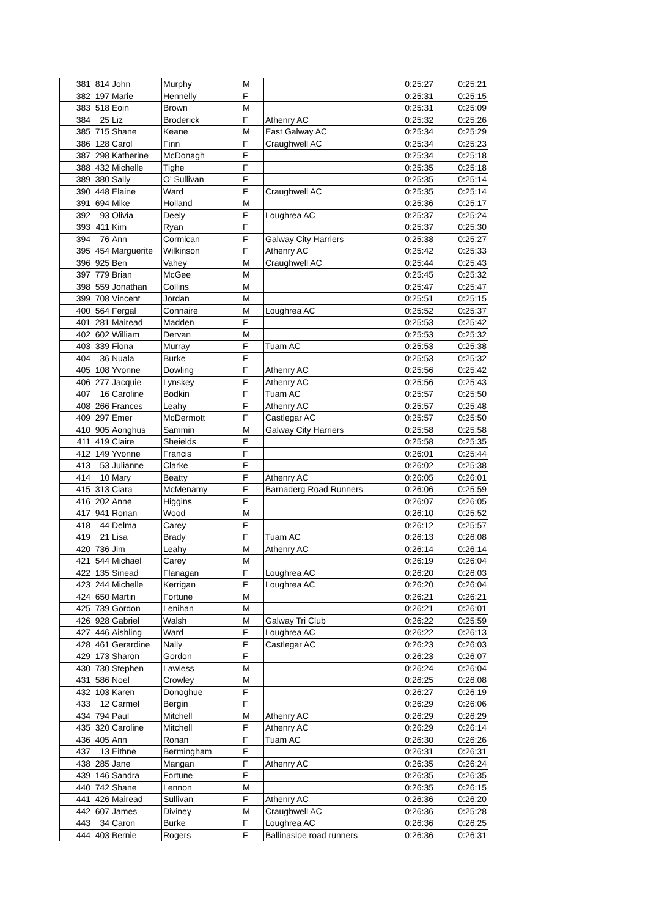| 381 | 814 | John | Murphy | M | | 0:25:27 | 0:25:21 |
| 382 | 197 | Marie | Hennelly | F | | 0:25:31 | 0:25:15 |
| 383 | 518 | Eoin | Brown | M | | 0:25:31 | 0:25:09 |
| 384 | 25 | Liz | Broderick | F | Athenry AC | 0:25:32 | 0:25:26 |
| 385 | 715 | Shane | Keane | M | East Galway AC | 0:25:34 | 0:25:29 |
| 386 | 128 | Carol | Finn | F | Craughwell AC | 0:25:34 | 0:25:23 |
| 387 | 298 | Katherine | McDonagh | F | | 0:25:34 | 0:25:18 |
| 388 | 432 | Michelle | Tighe | F | | 0:25:35 | 0:25:18 |
| 389 | 380 | Sally | O' Sullivan | F | | 0:25:35 | 0:25:14 |
| 390 | 448 | Elaine | Ward | F | Craughwell AC | 0:25:35 | 0:25:14 |
| 391 | 694 | Mike | Holland | M | | 0:25:36 | 0:25:17 |
| 392 | 93 | Olivia | Deely | F | Loughrea AC | 0:25:37 | 0:25:24 |
| 393 | 411 | Kim | Ryan | F | | 0:25:37 | 0:25:30 |
| 394 | 76 | Ann | Cormican | F | Galway City Harriers | 0:25:38 | 0:25:27 |
| 395 | 454 | Marguerite | Wilkinson | F | Athenry AC | 0:25:42 | 0:25:33 |
| 396 | 925 | Ben | Vahey | M | Craughwell AC | 0:25:44 | 0:25:43 |
| 397 | 779 | Brian | McGee | M | | 0:25:45 | 0:25:32 |
| 398 | 559 | Jonathan | Collins | M | | 0:25:47 | 0:25:47 |
| 399 | 708 | Vincent | Jordan | M | | 0:25:51 | 0:25:15 |
| 400 | 564 | Fergal | Connaire | M | Loughrea AC | 0:25:52 | 0:25:37 |
| 401 | 281 | Mairead | Madden | F | | 0:25:53 | 0:25:42 |
| 402 | 602 | William | Dervan | M | | 0:25:53 | 0:25:32 |
| 403 | 339 | Fiona | Murray | F | Tuam AC | 0:25:53 | 0:25:38 |
| 404 | 36 | Nuala | Burke | F | | 0:25:53 | 0:25:32 |
| 405 | 108 | Yvonne | Dowling | F | Athenry AC | 0:25:56 | 0:25:42 |
| 406 | 277 | Jacquie | Lynskey | F | Athenry AC | 0:25:56 | 0:25:43 |
| 407 | 16 | Caroline | Bodkin | F | Tuam AC | 0:25:57 | 0:25:50 |
| 408 | 266 | Frances | Leahy | F | Athenry AC | 0:25:57 | 0:25:48 |
| 409 | 297 | Emer | McDermott | F | Castlegar AC | 0:25:57 | 0:25:50 |
| 410 | 905 | Aonghus | Sammin | M | Galway City Harriers | 0:25:58 | 0:25:58 |
| 411 | 419 | Claire | Sheields | F | | 0:25:58 | 0:25:35 |
| 412 | 149 | Yvonne | Francis | F | | 0:26:01 | 0:25:44 |
| 413 | 53 | Julianne | Clarke | F | | 0:26:02 | 0:25:38 |
| 414 | 10 | Mary | Beatty | F | Athenry AC | 0:26:05 | 0:26:01 |
| 415 | 313 | Ciara | McMenamy | F | Barnaderg Road Runners | 0:26:06 | 0:25:59 |
| 416 | 202 | Anne | Higgins | F | | 0:26:07 | 0:26:05 |
| 417 | 941 | Ronan | Wood | M | | 0:26:10 | 0:25:52 |
| 418 | 44 | Delma | Carey | F | | 0:26:12 | 0:25:57 |
| 419 | 21 | Lisa | Brady | F | Tuam AC | 0:26:13 | 0:26:08 |
| 420 | 736 | Jim | Leahy | M | Athenry AC | 0:26:14 | 0:26:14 |
| 421 | 544 | Michael | Carey | M | | 0:26:19 | 0:26:04 |
| 422 | 135 | Sinead | Flanagan | F | Loughrea AC | 0:26:20 | 0:26:03 |
| 423 | 244 | Michelle | Kerrigan | F | Loughrea AC | 0:26:20 | 0:26:04 |
| 424 | 650 | Martin | Fortune | M | | 0:26:21 | 0:26:21 |
| 425 | 739 | Gordon | Lenihan | M | | 0:26:21 | 0:26:01 |
| 426 | 928 | Gabriel | Walsh | M | Galway Tri Club | 0:26:22 | 0:25:59 |
| 427 | 446 | Aishling | Ward | F | Loughrea AC | 0:26:22 | 0:26:13 |
| 428 | 461 | Gerardine | Nally | F | Castlegar AC | 0:26:23 | 0:26:03 |
| 429 | 173 | Sharon | Gordon | F | | 0:26:23 | 0:26:07 |
| 430 | 730 | Stephen | Lawless | M | | 0:26:24 | 0:26:04 |
| 431 | 586 | Noel | Crowley | M | | 0:26:25 | 0:26:08 |
| 432 | 103 | Karen | Donoghue | F | | 0:26:27 | 0:26:19 |
| 433 | 12 | Carmel | Bergin | F | | 0:26:29 | 0:26:06 |
| 434 | 794 | Paul | Mitchell | M | Athenry AC | 0:26:29 | 0:26:29 |
| 435 | 320 | Caroline | Mitchell | F | Athenry AC | 0:26:29 | 0:26:14 |
| 436 | 405 | Ann | Ronan | F | Tuam AC | 0:26:30 | 0:26:26 |
| 437 | 13 | Eithne | Bermingham | F | | 0:26:31 | 0:26:31 |
| 438 | 285 | Jane | Mangan | F | Athenry AC | 0:26:35 | 0:26:24 |
| 439 | 146 | Sandra | Fortune | F | | 0:26:35 | 0:26:35 |
| 440 | 742 | Shane | Lennon | M | | 0:26:35 | 0:26:15 |
| 441 | 426 | Mairead | Sullivan | F | Athenry AC | 0:26:36 | 0:26:20 |
| 442 | 607 | James | Diviney | M | Craughwell AC | 0:26:36 | 0:25:28 |
| 443 | 34 | Caron | Burke | F | Loughrea AC | 0:26:36 | 0:26:25 |
| 444 | 403 | Bernie | Rogers | F | Ballinasloe road runners | 0:26:36 | 0:26:31 |